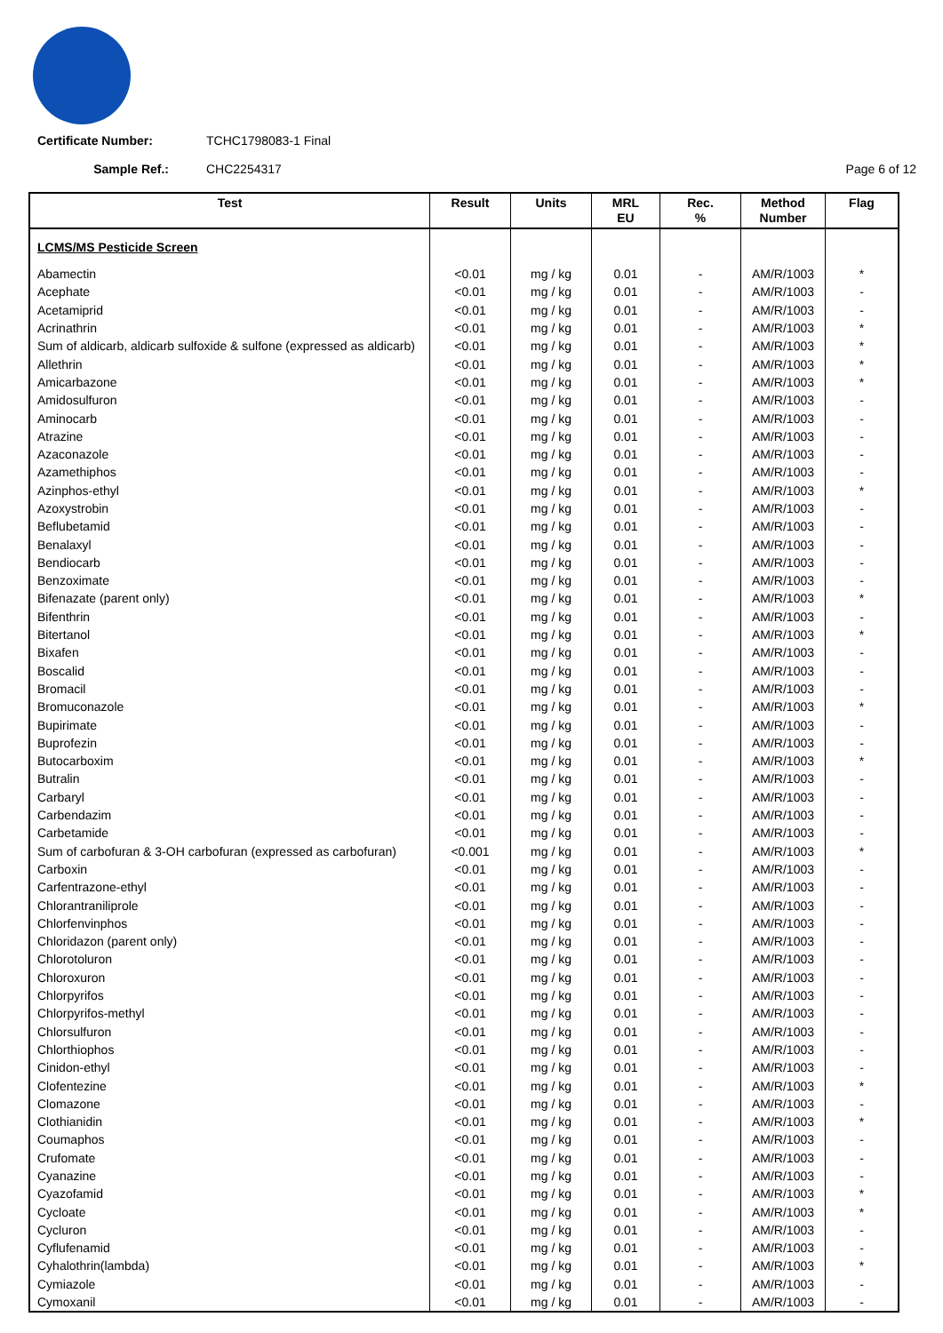Certificate Number: TCHC1798083-1 Final
Sample Ref.: CHC2254317 Page 6 of 12
| Test | Result | Units | MRL EU | Rec. % | Method Number | Flag |
| --- | --- | --- | --- | --- | --- | --- |
| LCMS/MS Pesticide Screen | | | | | | |
| Abamectin | <0.01 | mg / kg | 0.01 | - | AM/R/1003 | * |
| Acephate | <0.01 | mg / kg | 0.01 | - | AM/R/1003 | - |
| Acetamiprid | <0.01 | mg / kg | 0.01 | - | AM/R/1003 | - |
| Acrinathrin | <0.01 | mg / kg | 0.01 | - | AM/R/1003 | * |
| Sum of aldicarb, aldicarb sulfoxide & sulfone (expressed as aldicarb) | <0.01 | mg / kg | 0.01 | - | AM/R/1003 | * |
| Allethrin | <0.01 | mg / kg | 0.01 | - | AM/R/1003 | * |
| Amicarbazone | <0.01 | mg / kg | 0.01 | - | AM/R/1003 | * |
| Amidosulfuron | <0.01 | mg / kg | 0.01 | - | AM/R/1003 | - |
| Aminocarb | <0.01 | mg / kg | 0.01 | - | AM/R/1003 | - |
| Atrazine | <0.01 | mg / kg | 0.01 | - | AM/R/1003 | - |
| Azaconazole | <0.01 | mg / kg | 0.01 | - | AM/R/1003 | - |
| Azamethiphos | <0.01 | mg / kg | 0.01 | - | AM/R/1003 | - |
| Azinphos-ethyl | <0.01 | mg / kg | 0.01 | - | AM/R/1003 | * |
| Azoxystrobin | <0.01 | mg / kg | 0.01 | - | AM/R/1003 | - |
| Beflubetamid | <0.01 | mg / kg | 0.01 | - | AM/R/1003 | - |
| Benalaxyl | <0.01 | mg / kg | 0.01 | - | AM/R/1003 | - |
| Bendiocarb | <0.01 | mg / kg | 0.01 | - | AM/R/1003 | - |
| Benzoximate | <0.01 | mg / kg | 0.01 | - | AM/R/1003 | - |
| Bifenazate (parent only) | <0.01 | mg / kg | 0.01 | - | AM/R/1003 | * |
| Bifenthrin | <0.01 | mg / kg | 0.01 | - | AM/R/1003 | - |
| Bitertanol | <0.01 | mg / kg | 0.01 | - | AM/R/1003 | * |
| Bixafen | <0.01 | mg / kg | 0.01 | - | AM/R/1003 | - |
| Boscalid | <0.01 | mg / kg | 0.01 | - | AM/R/1003 | - |
| Bromacil | <0.01 | mg / kg | 0.01 | - | AM/R/1003 | - |
| Bromuconazole | <0.01 | mg / kg | 0.01 | - | AM/R/1003 | * |
| Bupirimate | <0.01 | mg / kg | 0.01 | - | AM/R/1003 | - |
| Buprofezin | <0.01 | mg / kg | 0.01 | - | AM/R/1003 | - |
| Butocarboxim | <0.01 | mg / kg | 0.01 | - | AM/R/1003 | * |
| Butralin | <0.01 | mg / kg | 0.01 | - | AM/R/1003 | - |
| Carbaryl | <0.01 | mg / kg | 0.01 | - | AM/R/1003 | - |
| Carbendazim | <0.01 | mg / kg | 0.01 | - | AM/R/1003 | - |
| Carbetamide | <0.01 | mg / kg | 0.01 | - | AM/R/1003 | - |
| Sum of carbofuran & 3-OH carbofuran (expressed as carbofuran) | <0.001 | mg / kg | 0.01 | - | AM/R/1003 | * |
| Carboxin | <0.01 | mg / kg | 0.01 | - | AM/R/1003 | - |
| Carfentrazone-ethyl | <0.01 | mg / kg | 0.01 | - | AM/R/1003 | - |
| Chlorantraniliprole | <0.01 | mg / kg | 0.01 | - | AM/R/1003 | - |
| Chlorfenvinphos | <0.01 | mg / kg | 0.01 | - | AM/R/1003 | - |
| Chloridazon (parent only) | <0.01 | mg / kg | 0.01 | - | AM/R/1003 | - |
| Chlorotoluron | <0.01 | mg / kg | 0.01 | - | AM/R/1003 | - |
| Chloroxuron | <0.01 | mg / kg | 0.01 | - | AM/R/1003 | - |
| Chlorpyrifos | <0.01 | mg / kg | 0.01 | - | AM/R/1003 | - |
| Chlorpyrifos-methyl | <0.01 | mg / kg | 0.01 | - | AM/R/1003 | - |
| Chlorsulfuron | <0.01 | mg / kg | 0.01 | - | AM/R/1003 | - |
| Chlorthiophos | <0.01 | mg / kg | 0.01 | - | AM/R/1003 | - |
| Cinidon-ethyl | <0.01 | mg / kg | 0.01 | - | AM/R/1003 | - |
| Clofentezine | <0.01 | mg / kg | 0.01 | - | AM/R/1003 | * |
| Clomazone | <0.01 | mg / kg | 0.01 | - | AM/R/1003 | - |
| Clothianidin | <0.01 | mg / kg | 0.01 | - | AM/R/1003 | * |
| Coumaphos | <0.01 | mg / kg | 0.01 | - | AM/R/1003 | - |
| Crufomate | <0.01 | mg / kg | 0.01 | - | AM/R/1003 | - |
| Cyanazine | <0.01 | mg / kg | 0.01 | - | AM/R/1003 | - |
| Cyazofamid | <0.01 | mg / kg | 0.01 | - | AM/R/1003 | * |
| Cycloate | <0.01 | mg / kg | 0.01 | - | AM/R/1003 | * |
| Cycluron | <0.01 | mg / kg | 0.01 | - | AM/R/1003 | - |
| Cyflufenamid | <0.01 | mg / kg | 0.01 | - | AM/R/1003 | - |
| Cyhalothrin(lambda) | <0.01 | mg / kg | 0.01 | - | AM/R/1003 | * |
| Cymiazole | <0.01 | mg / kg | 0.01 | - | AM/R/1003 | - |
| Cymoxanil | <0.01 | mg / kg | 0.01 | - | AM/R/1003 | - |